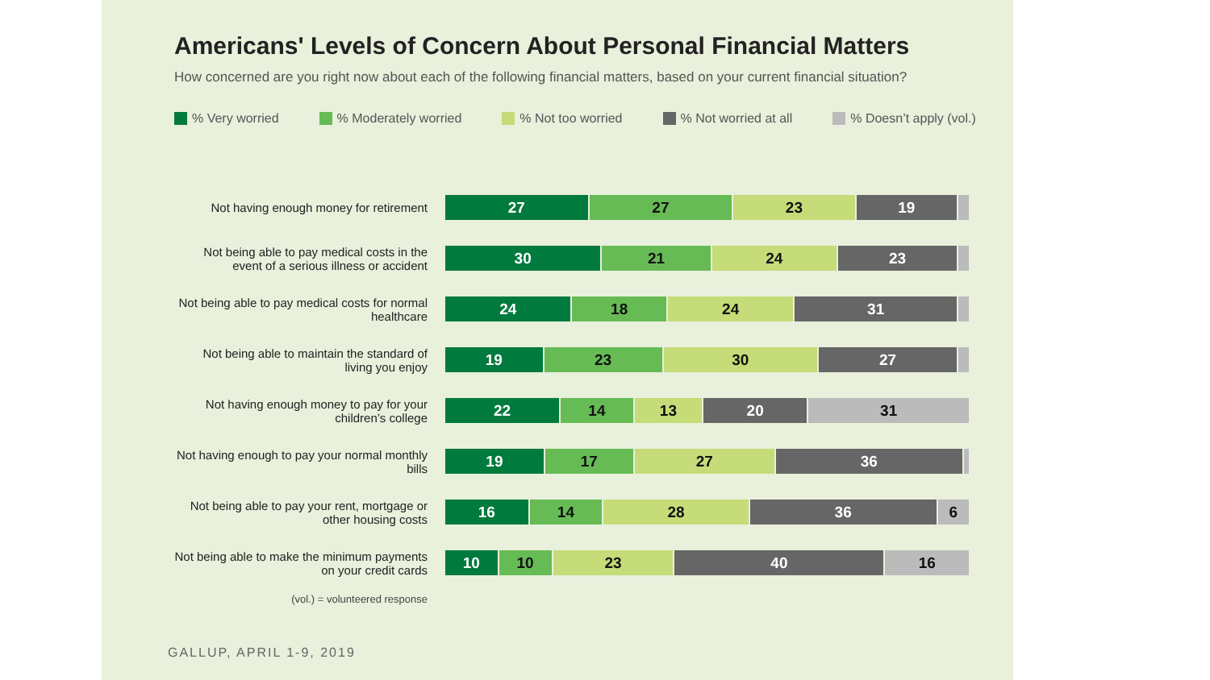Americans' Levels of Concern About Personal Financial Matters
How concerned are you right now about each of the following financial matters, based on your current financial situation?
% Very worried % Moderately worried % Not too worried % Not worried at all % Doesn’t apply (vol.)
Not having enough money for retirement
27 27 23 19
Not being able to pay medical costs in the event of a serious illness or accident
30 21 24 23
Not being able to pay medical costs for normal healthcare
24 18 24 31
Not being able to maintain the standard of living you enjoy
19 23 30 27
Not having enough money to pay for your children’s college
22 14 13 20 31
Not having enough to pay your normal monthly bills
19 17 27 36
Not being able to pay your rent, mortgage or other housing costs
16 14 28 36 6
Not being able to make the minimum payments on your credit cards
10 10 23 40 16
(vol.) = volunteered response
GALLUP, APRIL 1-9, 2019